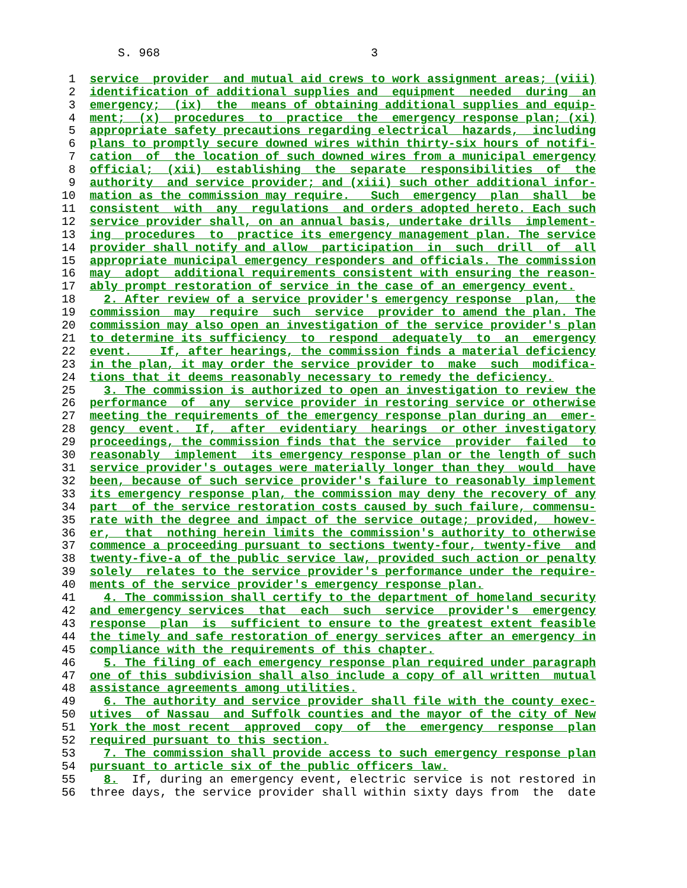S. 968                              3

 1  service  provider  and mutual aid crews to work assignment areas; (viii)
 2  identification of additional supplies and  equipment  needed  during  an
 3  emergency;  (ix)  the  means of obtaining additional supplies and equip-
 4  ment;  (x)  procedures  to  practice  the  emergency response plan; (xi)
 5  appropriate safety precautions regarding electrical  hazards,  including
 6  plans to promptly secure downed wires within thirty-six hours of notifi-
 7  cation  of  the location of such downed wires from a municipal emergency
 8  official;  (xii)  establishing  the  separate  responsibilities  of  the
 9  authority  and service provider; and (xiii) such other additional infor-
10  mation as the commission may require.   Such  emergency  plan  shall  be
11  consistent  with  any  regulations  and orders adopted hereto. Each such
12  service provider shall, on an annual basis, undertake drills  implement-
13  ing  procedures  to  practice its emergency management plan. The service
14  provider shall notify and allow  participation  in  such  drill  of  all
15  appropriate municipal emergency responders and officials. The commission
16  may  adopt  additional requirements consistent with ensuring the reason-
17  ably prompt restoration of service in the case of an emergency event.
18    2. After review of a service provider's emergency response  plan,  the
19  commission  may  require  such  service  provider to amend the plan. The
20  commission may also open an investigation of the service provider's plan
21  to determine its sufficiency  to  respond  adequately  to  an  emergency
22  event.    If, after hearings, the commission finds a material deficiency
23  in the plan, it may order the service provider to  make  such  modifica-
24  tions that it deems reasonably necessary to remedy the deficiency.
25    3. The commission is authorized to open an investigation to review the
26  performance  of  any  service provider in restoring service or otherwise
27  meeting the requirements of the emergency response plan during an  emer-
28  gency  event.  If,  after  evidentiary  hearings  or other investigatory
29  proceedings, the commission finds that the service  provider  failed  to
30  reasonably  implement  its emergency response plan or the length of such
31  service provider's outages were materially longer than they  would  have
32  been, because of such service provider's failure to reasonably implement
33  its emergency response plan, the commission may deny the recovery of any
34  part  of the service restoration costs caused by such failure, commensu-
35  rate with the degree and impact of the service outage; provided,  howev-
36  er,  that  nothing herein limits the commission's authority to otherwise
37  commence a proceeding pursuant to sections twenty-four, twenty-five  and
38  twenty-five-a of the public service law, provided such action or penalty
39  solely  relates to the service provider's performance under the require-
40  ments of the service provider's emergency response plan.
41    4. The commission shall certify to the department of homeland security
42  and emergency services  that  each  such  service  provider's  emergency
43  response  plan  is  sufficient to ensure to the greatest extent feasible
44  the timely and safe restoration of energy services after an emergency in
45  compliance with the requirements of this chapter.
46    5. The filing of each emergency response plan required under paragraph
47  one of this subdivision shall also include a copy of all written  mutual
48  assistance agreements among utilities.
49    6. The authority and service provider shall file with the county exec-
50  utives  of Nassau  and Suffolk counties and the mayor of the city of New
51  York the most recent  approved  copy  of  the  emergency  response  plan
52  required pursuant to this section.
53    7. The commission shall provide access to such emergency response plan
54  pursuant to article six of the public officers law.
55    8.  If, during an emergency event, electric service is not restored in
56  three days, the service provider shall within sixty days from  the  date